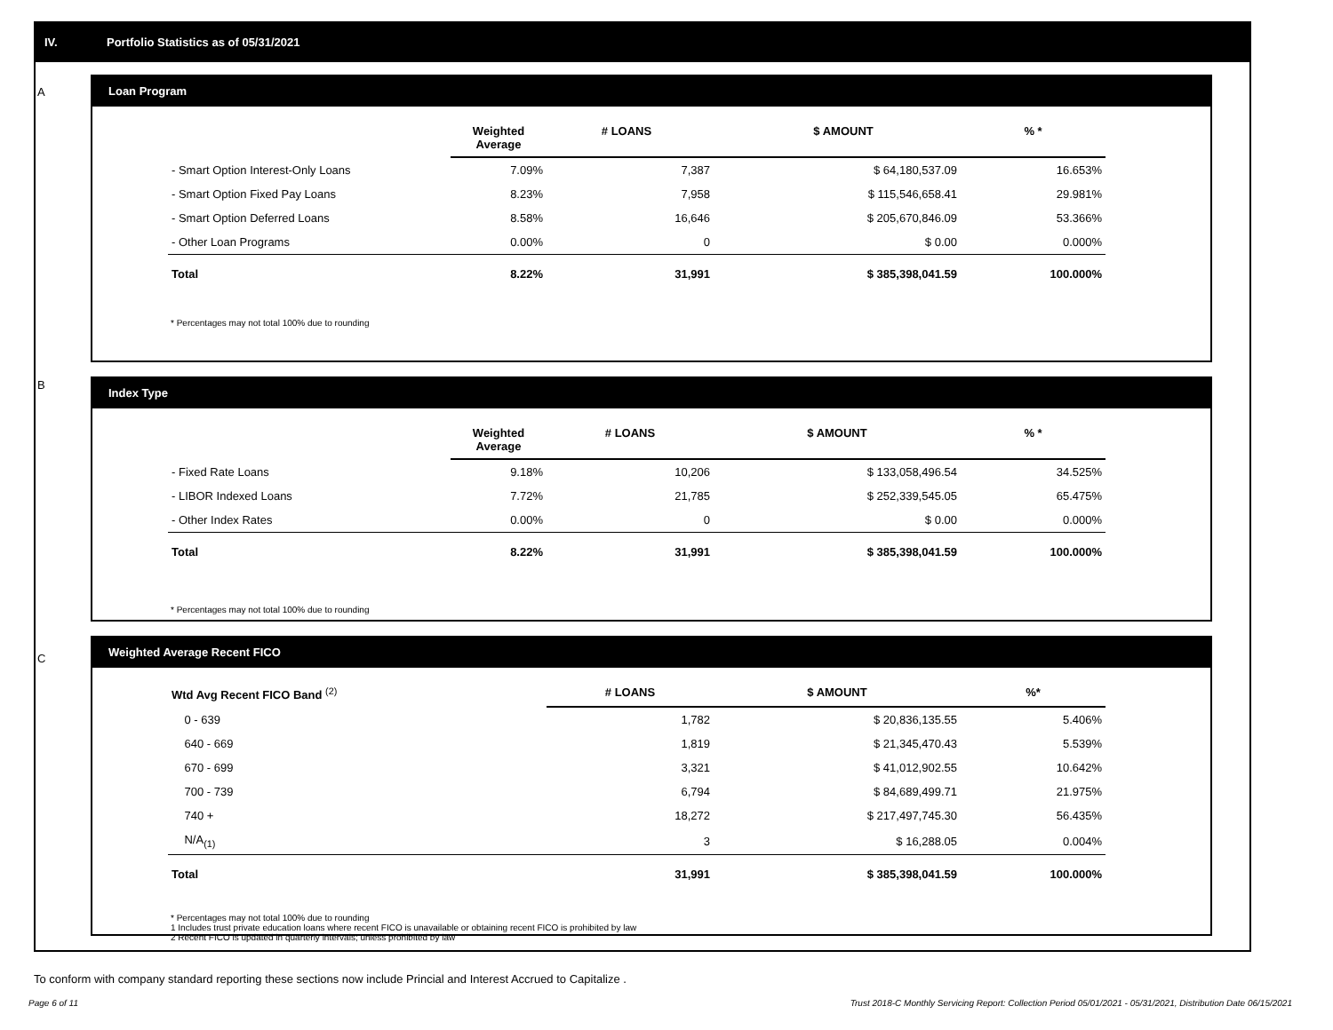IV. Portfolio Statistics as of 05/31/2021
A
Loan Program
| | Weighted Average | # LOANS | $ AMOUNT | % * |
| --- | --- | --- | --- | --- |
| - Smart Option Interest-Only Loans | 7.09% | 7,387 | $ 64,180,537.09 | 16.653% |
| - Smart Option Fixed Pay Loans | 8.23% | 7,958 | $ 115,546,658.41 | 29.981% |
| - Smart Option Deferred Loans | 8.58% | 16,646 | $ 205,670,846.09 | 53.366% |
| - Other Loan Programs | 0.00% | 0 | $ 0.00 | 0.000% |
| Total | 8.22% | 31,991 | $ 385,398,041.59 | 100.000% |
* Percentages may not total 100% due to rounding
B
Index Type
| | Weighted Average | # LOANS | $ AMOUNT | % * |
| --- | --- | --- | --- | --- |
| - Fixed Rate Loans | 9.18% | 10,206 | $ 133,058,496.54 | 34.525% |
| - LIBOR Indexed Loans | 7.72% | 21,785 | $ 252,339,545.05 | 65.475% |
| - Other Index Rates | 0.00% | 0 | $ 0.00 | 0.000% |
| Total | 8.22% | 31,991 | $ 385,398,041.59 | 100.000% |
* Percentages may not total 100% due to rounding
C
Weighted Average Recent FICO
| Wtd Avg Recent FICO Band <sup>(2)</sup> | | # LOANS | $ AMOUNT | %* |
| --- | --- | --- | --- | --- |
| 0 - 639 | | 1,782 | $ 20,836,135.55 | 5.406% |
| 640 - 669 | | 1,819 | $ 21,345,470.43 | 5.539% |
| 670 - 699 | | 3,321 | $ 41,012,902.55 | 10.642% |
| 700 - 739 | | 6,794 | $ 84,689,499.71 | 21.975% |
| 740 + | | 18,272 | $ 217,497,745.30 | 56.435% |
| N/A<sub>(1)</sub> | | 3 | $ 16,288.05 | 0.004% |
| Total | | 31,991 | $ 385,398,041.59 | 100.000% |
* Percentages may not total 100% due to rounding
1 Includes trust private education loans where recent FICO is unavailable or obtaining recent FICO is prohibited by law
2 Recent FICO is updated in quarterly intervals; unless prohibited by law
To conform with company standard reporting these sections now include Princial and Interest Accrued to Capitalize .
Page 6 of 11
Trust 2018-C Monthly Servicing Report: Collection Period 05/01/2021 - 05/31/2021, Distribution Date 06/15/2021